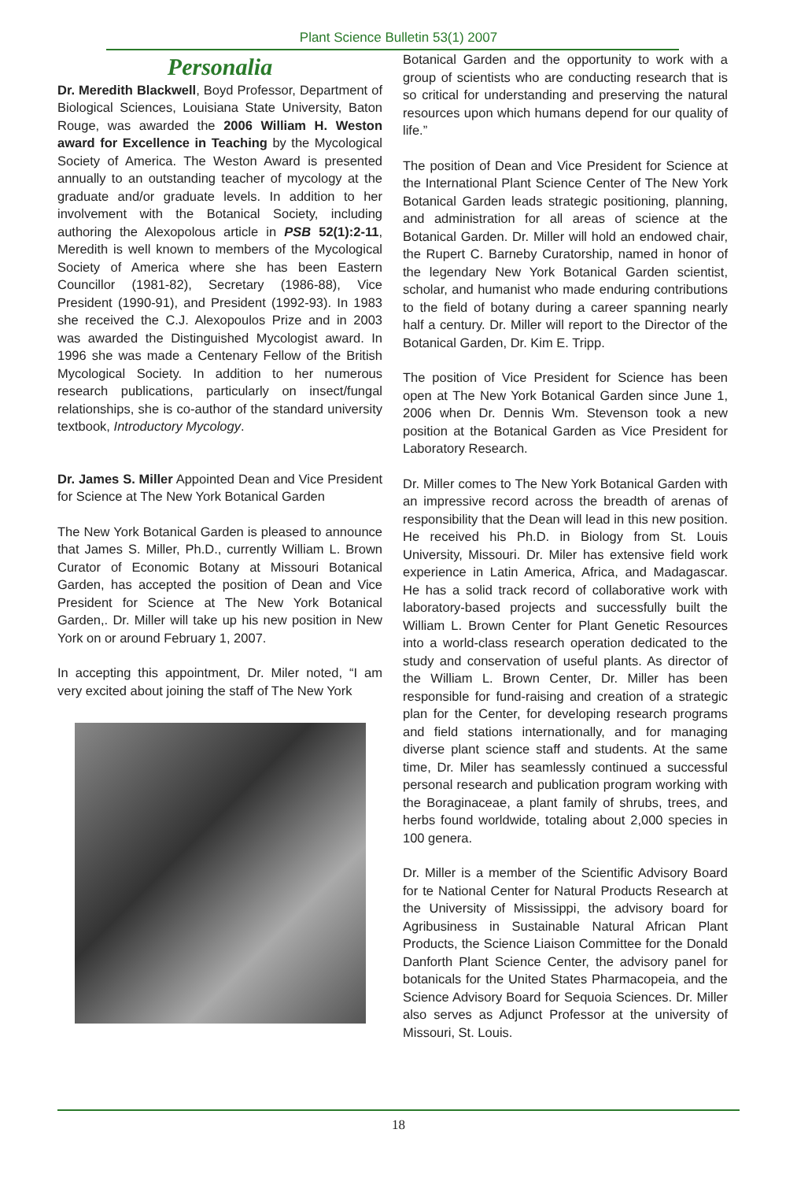Plant Science Bulletin 53(1) 2007
Personalia
Dr. Meredith Blackwell, Boyd Professor, Department of Biological Sciences, Louisiana State University, Baton Rouge, was awarded the 2006 William H. Weston award for Excellence in Teaching by the Mycological Society of America. The Weston Award is presented annually to an outstanding teacher of mycology at the graduate and/or graduate levels. In addition to her involvement with the Botanical Society, including authoring the Alexopolous article in PSB 52(1):2-11, Meredith is well known to members of the Mycological Society of America where she has been Eastern Councillor (1981-82), Secretary (1986-88), Vice President (1990-91), and President (1992-93). In 1983 she received the C.J. Alexopoulos Prize and in 2003 was awarded the Distinguished Mycologist award. In 1996 she was made a Centenary Fellow of the British Mycological Society. In addition to her numerous research publications, particularly on insect/fungal relationships, she is co-author of the standard university textbook, Introductory Mycology.
Dr. James S. Miller Appointed Dean and Vice President for Science at The New York Botanical Garden
The New York Botanical Garden is pleased to announce that James S. Miller, Ph.D., currently William L. Brown Curator of Economic Botany at Missouri Botanical Garden, has accepted the position of Dean and Vice President for Science at The New York Botanical Garden,. Dr. Miller will take up his new position in New York on or around February 1, 2007.
In accepting this appointment, Dr. Miler noted, “I am very excited about joining the staff of The New York
Botanical Garden and the opportunity to work with a group of scientists who are conducting research that is so critical for understanding and preserving the natural resources upon which humans depend for our quality of life.”
The position of Dean and Vice President for Science at the International Plant Science Center of The New York Botanical Garden leads strategic positioning, planning, and administration for all areas of science at the Botanical Garden. Dr. Miller will hold an endowed chair, the Rupert C. Barneby Curatorship, named in honor of the legendary New York Botanical Garden scientist, scholar, and humanist who made enduring contributions to the field of botany during a career spanning nearly half a century. Dr. Miller will report to the Director of the Botanical Garden, Dr. Kim E. Tripp.
The position of Vice President for Science has been open at The New York Botanical Garden since June 1, 2006 when Dr. Dennis Wm. Stevenson took a new position at the Botanical Garden as Vice President for Laboratory Research.
Dr. Miller comes to The New York Botanical Garden with an impressive record across the breadth of arenas of responsibility that the Dean will lead in this new position. He received his Ph.D. in Biology from St. Louis University, Missouri. Dr. Miler has extensive field work experience in Latin America, Africa, and Madagascar. He has a solid track record of collaborative work with laboratory-based projects and successfully built the William L. Brown Center for Plant Genetic Resources into a world-class research operation dedicated to the study and conservation of useful plants. As director of the William L. Brown Center, Dr. Miller has been responsible for fund-raising and creation of a strategic plan for the Center, for developing research programs and field stations internationally, and for managing diverse plant science staff and students. At the same time, Dr. Miler has seamlessly continued a successful personal research and publication program working with the Boraginaceae, a plant family of shrubs, trees, and herbs found worldwide, totaling about 2,000 species in 100 genera.
Dr. Miller is a member of the Scientific Advisory Board for te National Center for Natural Products Research at the University of Mississippi, the advisory board for Agribusiness in Sustainable Natural African Plant Products, the Science Liaison Committee for the Donald Danforth Plant Science Center, the advisory panel for botanicals for the United States Pharmacopeia, and the Science Advisory Board for Sequoia Sciences. Dr. Miller also serves as Adjunct Professor at the university of Missouri, St. Louis.
18